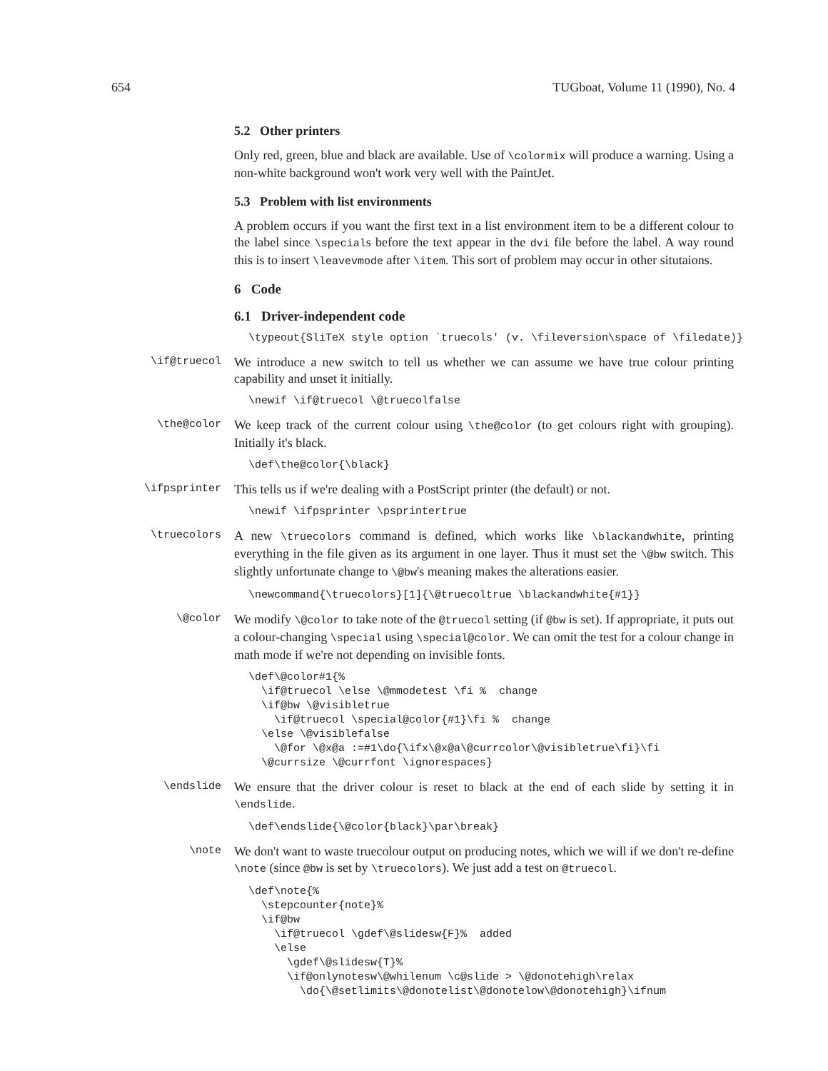654 TUGboat, Volume 11 (1990), No. 4
5.2 Other printers
Only red, green, blue and black are available. Use of \colormix will produce a warning. Using a non-white background won't work very well with the PaintJet.
5.3 Problem with list environments
A problem occurs if you want the first text in a list environment item to be a different colour to the label since \specials before the text appear in the dvi file before the label. A way round this is to insert \leavevmode after \item. This sort of problem may occur in other situtaions.
6 Code
6.1 Driver-independent code
\typeout{SliTeX style option `truecols' (v. \fileversion\space of \filedate)}
\if@truecol
We introduce a new switch to tell us whether we can assume we have true colour printing capability and unset it initially.
\newif \if@truecol \@truecolfalse
\the@color
We keep track of the current colour using \the@color (to get colours right with grouping). Initially it's black.
\def\the@color{\black}
\ifpsprinter
This tells us if we're dealing with a PostScript printer (the default) or not.
\newif \ifpsprinter \psprintertrue
\truecolors
A new \truecolors command is defined, which works like \blackandwhite, printing everything in the file given as its argument in one layer. Thus it must set the \@bw switch. This slightly unfortunate change to \@bw's meaning makes the alterations easier.
\newcommand{\truecolors}[1]{\@truecoltrue \blackandwhite{#1}}
\@color
We modify \@color to take note of the @truecol setting (if @bw is set). If appropriate, it puts out a colour-changing \special using \special@color. We can omit the test for a colour change in math mode if we're not depending on invisible fonts.
\def\@color#1{%
  \if@truecol \else \@mmodetest \fi %  change
  \if@bw \@visibletrue
    \if@truecol \special@color{#1}\fi %  change
  \else \@visiblefalse
    \@for \@x@a :=#1\do{\ifx\@x@a\@currcolor\@visibletrue\fi}\fi
  \@currsize \@currfont \ignorespaces}
\endslide
We ensure that the driver colour is reset to black at the end of each slide by setting it in \endslide.
\def\endslide{\@color{black}\par\break}
\note
We don't want to waste truecolour output on producing notes, which we will if we don't re-define \note (since @bw is set by \truecolors). We just add a test on @truecol.
\def\note{%
  \stepcounter{note}%
  \if@bw
    \if@truecol \gdef\@slidesw{F}%  added
    \else
      \gdef\@slidesw{T}%
      \if@onlynotesw\@whilenum \c@slide > \@donotehigh\relax
        \do{\@setlimits\@donotelist\@donotelow\@donotehigh}\ifnum